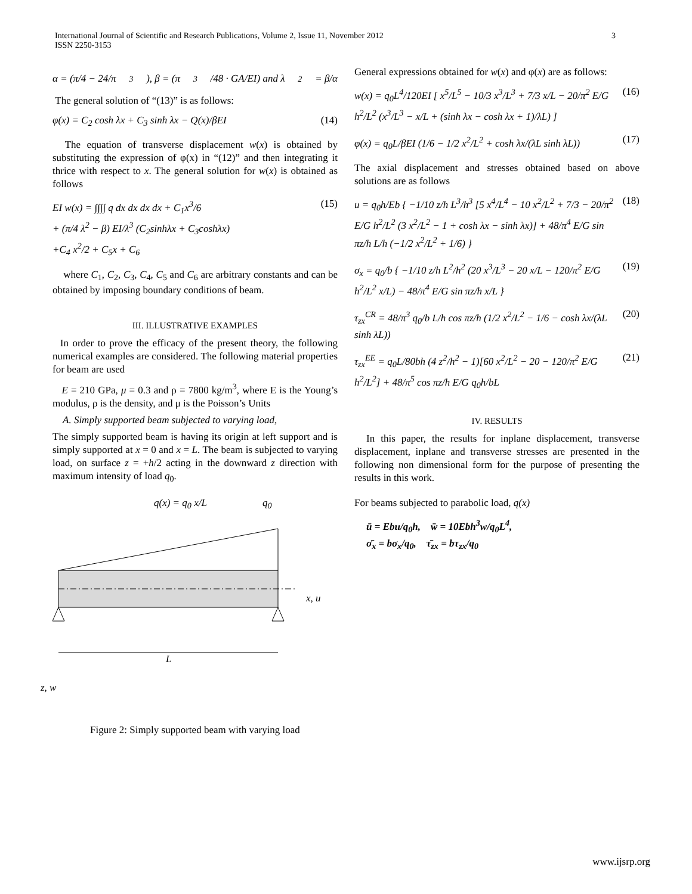International Journal of Scientific and Research Publications, Volume 2, Issue 11, November 2012 3
ISSN 2250-3153
α = (π/4 − 24/π<sup>3</sup>), β = (π<sup>3</sup>/48 · GA/EI) and λ<sup>2</sup> = β/α
The general solution of “(13)” is as follows:
φ(x) = C<sub>2</sub> cosh λx + C<sub>3</sub> sinh λx − Q(x)/βEI (14)
The equation of transverse displacement w(x) is obtained by substituting the expression of φ(x) in “(12)” and then integrating it thrice with respect to x. The general solution for w(x) is obtained as follows
EI w(x) = ∫∫∫∫ q dx dx dx dx + C<sub>1</sub>x<sup>3</sup>/6
+ (π/4 λ<sup>2</sup> − β) EI/λ<sup>3</sup> (C<sub>2</sub>sinhλx + C<sub>3</sub>coshλx)
+C<sub>4</sub> x<sup>2</sup>/2 + C<sub>5</sub>x + C<sub>6</sub> (15)
where C<sub>1</sub>, C<sub>2</sub>, C<sub>3</sub>, C<sub>4</sub>, C<sub>5</sub> and C<sub>6</sub> are arbitrary constants and can be obtained by imposing boundary conditions of beam.
III. ILLUSTRATIVE EXAMPLES
In order to prove the efficacy of the present theory, the following numerical examples are considered. The following material properties for beam are used
E = 210 GPa, μ = 0.3 and ρ = 7800 kg/m<sup>3</sup>, where E is the Young’s modulus, ρ is the density, and μ is the Poisson’s Units
A. Simply supported beam subjected to varying load,
The simply supported beam is having its origin at left support and is simply supported at x = 0 and x = L. The beam is subjected to varying load, on surface z = +h/2 acting in the downward z direction with maximum intensity of load q<sub>0</sub>.
q(x) = q<sub>0</sub> x/L q<sub>0</sub>
x, u
L
z, w
Figure 2: Simply supported beam with varying load
General expressions obtained for w(x) and φ(x) are as follows:
w(x) = q<sub>0</sub>L<sup>4</sup>/120EI [ x<sup>5</sup>/L<sup>5</sup> − 10/3 x<sup>3</sup>/L<sup>3</sup> + 7/3 x/L − 20/π<sup>2</sup> E/G h<sup>2</sup>/L<sup>2</sup> (x<sup>3</sup>/L<sup>3</sup> − x/L + (sinh λx − cosh λx + 1)/λL) ] (16)
φ(x) = q<sub>0</sub>L/βEI (1/6 − 1/2 x<sup>2</sup>/L<sup>2</sup> + cosh λx/(λL sinh λL)) (17)
The axial displacement and stresses obtained based on above solutions are as follows
u = q<sub>0</sub>h/Eb { −1/10 z/h L<sup>3</sup>/h<sup>3</sup> [5 x<sup>4</sup>/L<sup>4</sup> − 10 x<sup>2</sup>/L<sup>2</sup> + 7/3 − 20/π<sup>2</sup> E/G h<sup>2</sup>/L<sup>2</sup> (3 x<sup>2</sup>/L<sup>2</sup> − 1 + cosh λx − sinh λx)] + 48/π<sup>4</sup> E/G sin πz/h L/h (−1/2 x<sup>2</sup>/L<sup>2</sup> + 1/6) } (18)
σ<sub>x</sub> = q<sub>0</sub>/b { −1/10 z/h L<sup>2</sup>/h<sup>2</sup> (20 x<sup>3</sup>/L<sup>3</sup> − 20 x/L − 120/π<sup>2</sup> E/G h<sup>2</sup>/L<sup>2</sup> x/L) − 48/π<sup>4</sup> E/G sin πz/h x/L } (19)
τ<sub>zx</sub><sup>CR</sup> = 48/π<sup>3</sup> q<sub>0</sub>/b L/h cos πz/h (1/2 x<sup>2</sup>/L<sup>2</sup> − 1/6 − cosh λx/(λL sinh λL)) (20)
τ<sub>zx</sub><sup>EE</sup> = q<sub>0</sub>L/80bh (4 z<sup>2</sup>/h<sup>2</sup> − 1)[60 x<sup>2</sup>/L<sup>2</sup> − 20 − 120/π<sup>2</sup> E/G h<sup>2</sup>/L<sup>2</sup>] + 48/π<sup>5</sup> cos πz/h E/G q<sub>0</sub>h/bL (21)
IV. RESULTS
In this paper, the results for inplane displacement, transverse displacement, inplane and transverse stresses are presented in the following non dimensional form for the purpose of presenting the results in this work.
For beams subjected to parabolic load, q(x)
ū = Ebu/q<sub>0</sub>h, w̄ = 10Ebh<sup>3</sup>w/q<sub>0</sub>L<sup>4</sup>,
σ̄<sub>x</sub> = bσ<sub>x</sub>/q<sub>0</sub>, τ̄<sub>zx</sub> = bτ<sub>zx</sub>/q<sub>0</sub>
www.ijsrp.org